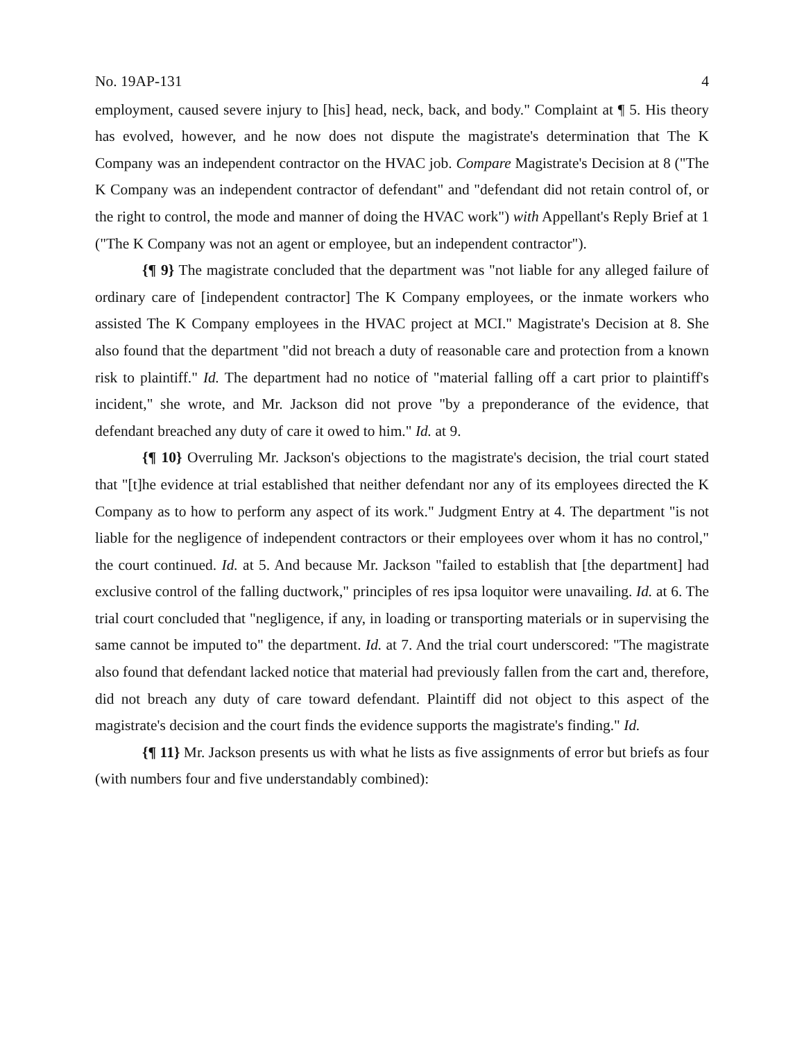No. 19AP-131 4
employment, caused severe injury to [his] head, neck, back, and body." Complaint at ¶ 5. His theory has evolved, however, and he now does not dispute the magistrate's determination that The K Company was an independent contractor on the HVAC job. Compare Magistrate's Decision at 8 ("The K Company was an independent contractor of defendant" and "defendant did not retain control of, or the right to control, the mode and manner of doing the HVAC work") with Appellant's Reply Brief at 1 ("The K Company was not an agent or employee, but an independent contractor").
{¶ 9} The magistrate concluded that the department was "not liable for any alleged failure of ordinary care of [independent contractor] The K Company employees, or the inmate workers who assisted The K Company employees in the HVAC project at MCI." Magistrate's Decision at 8. She also found that the department "did not breach a duty of reasonable care and protection from a known risk to plaintiff." Id. The department had no notice of "material falling off a cart prior to plaintiff's incident," she wrote, and Mr. Jackson did not prove "by a preponderance of the evidence, that defendant breached any duty of care it owed to him." Id. at 9.
{¶ 10} Overruling Mr. Jackson's objections to the magistrate's decision, the trial court stated that "[t]he evidence at trial established that neither defendant nor any of its employees directed the K Company as to how to perform any aspect of its work." Judgment Entry at 4. The department "is not liable for the negligence of independent contractors or their employees over whom it has no control," the court continued. Id. at 5. And because Mr. Jackson "failed to establish that [the department] had exclusive control of the falling ductwork," principles of res ipsa loquitor were unavailing. Id. at 6. The trial court concluded that "negligence, if any, in loading or transporting materials or in supervising the same cannot be imputed to" the department. Id. at 7. And the trial court underscored: "The magistrate also found that defendant lacked notice that material had previously fallen from the cart and, therefore, did not breach any duty of care toward defendant. Plaintiff did not object to this aspect of the magistrate's decision and the court finds the evidence supports the magistrate's finding." Id.
{¶ 11} Mr. Jackson presents us with what he lists as five assignments of error but briefs as four (with numbers four and five understandably combined):